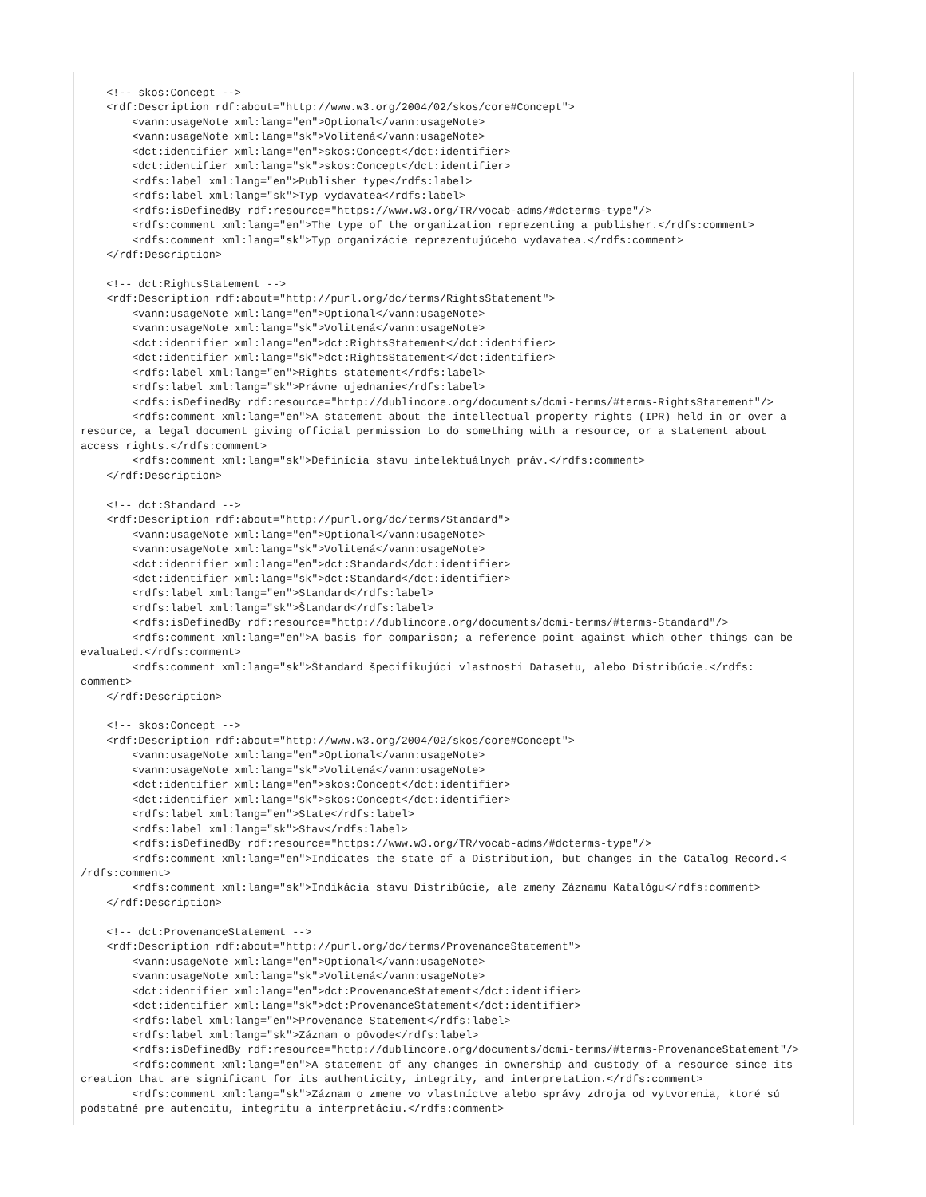<!-- skos:Concept -->
    <rdf:Description rdf:about="http://www.w3.org/2004/02/skos/core#Concept">
        <vann:usageNote xml:lang="en">Optional</vann:usageNote>
        <vann:usageNote xml:lang="sk">Volitená</vann:usageNote>
        <dct:identifier xml:lang="en">skos:Concept</dct:identifier>
        <dct:identifier xml:lang="sk">skos:Concept</dct:identifier>
        <rdfs:label xml:lang="en">Publisher type</rdfs:label>
        <rdfs:label xml:lang="sk">Typ vydavatea</rdfs:label>
        <rdfs:isDefinedBy rdf:resource="https://www.w3.org/TR/vocab-adms/#dcterms-type"/>
        <rdfs:comment xml:lang="en">The type of the organization reprezenting a publisher.</rdfs:comment>
        <rdfs:comment xml:lang="sk">Typ organizácie reprezentujúceho vydavatea.</rdfs:comment>
    </rdf:Description>

    <!-- dct:RightsStatement -->
    <rdf:Description rdf:about="http://purl.org/dc/terms/RightsStatement">
        <vann:usageNote xml:lang="en">Optional</vann:usageNote>
        <vann:usageNote xml:lang="sk">Volitená</vann:usageNote>
        <dct:identifier xml:lang="en">dct:RightsStatement</dct:identifier>
        <dct:identifier xml:lang="sk">dct:RightsStatement</dct:identifier>
        <rdfs:label xml:lang="en">Rights statement</rdfs:label>
        <rdfs:label xml:lang="sk">Právne ujednanie</rdfs:label>
        <rdfs:isDefinedBy rdf:resource="http://dublincore.org/documents/dcmi-terms/#terms-RightsStatement"/>
        <rdfs:comment xml:lang="en">A statement about the intellectual property rights (IPR) held in or over a
resource, a legal document giving official permission to do something with a resource, or a statement about
access rights.</rdfs:comment>
        <rdfs:comment xml:lang="sk">Definícia stavu intelektuálnych práv.</rdfs:comment>
    </rdf:Description>

    <!-- dct:Standard -->
    <rdf:Description rdf:about="http://purl.org/dc/terms/Standard">
        <vann:usageNote xml:lang="en">Optional</vann:usageNote>
        <vann:usageNote xml:lang="sk">Volitená</vann:usageNote>
        <dct:identifier xml:lang="en">dct:Standard</dct:identifier>
        <dct:identifier xml:lang="sk">dct:Standard</dct:identifier>
        <rdfs:label xml:lang="en">Standard</rdfs:label>
        <rdfs:label xml:lang="sk">Štandard</rdfs:label>
        <rdfs:isDefinedBy rdf:resource="http://dublincore.org/documents/dcmi-terms/#terms-Standard"/>
        <rdfs:comment xml:lang="en">A basis for comparison; a reference point against which other things can be
evaluated.</rdfs:comment>
        <rdfs:comment xml:lang="sk">Štandard špecifikujúci vlastnosti Datasetu, alebo Distribúcie.</rdfs:
comment>
    </rdf:Description>

    <!-- skos:Concept -->
    <rdf:Description rdf:about="http://www.w3.org/2004/02/skos/core#Concept">
        <vann:usageNote xml:lang="en">Optional</vann:usageNote>
        <vann:usageNote xml:lang="sk">Volitená</vann:usageNote>
        <dct:identifier xml:lang="en">skos:Concept</dct:identifier>
        <dct:identifier xml:lang="sk">skos:Concept</dct:identifier>
        <rdfs:label xml:lang="en">State</rdfs:label>
        <rdfs:label xml:lang="sk">Stav</rdfs:label>
        <rdfs:isDefinedBy rdf:resource="https://www.w3.org/TR/vocab-adms/#dcterms-type"/>
        <rdfs:comment xml:lang="en">Indicates the state of a Distribution, but changes in the Catalog Record.<
/rdfs:comment>
        <rdfs:comment xml:lang="sk">Indikácia stavu Distribúcie, ale zmeny Záznamu Katalógu</rdfs:comment>
    </rdf:Description>

    <!-- dct:ProvenanceStatement -->
    <rdf:Description rdf:about="http://purl.org/dc/terms/ProvenanceStatement">
        <vann:usageNote xml:lang="en">Optional</vann:usageNote>
        <vann:usageNote xml:lang="sk">Volitená</vann:usageNote>
        <dct:identifier xml:lang="en">dct:ProvenanceStatement</dct:identifier>
        <dct:identifier xml:lang="sk">dct:ProvenanceStatement</dct:identifier>
        <rdfs:label xml:lang="en">Provenance Statement</rdfs:label>
        <rdfs:label xml:lang="sk">Záznam o pôvode</rdfs:label>
        <rdfs:isDefinedBy rdf:resource="http://dublincore.org/documents/dcmi-terms/#terms-ProvenanceStatement"/>
        <rdfs:comment xml:lang="en">A statement of any changes in ownership and custody of a resource since its
creation that are significant for its authenticity, integrity, and interpretation.</rdfs:comment>
        <rdfs:comment xml:lang="sk">Záznam o zmene vo vlastníctve alebo správy zdroja od vytvorenia, ktoré sú
podstatné pre autencitu, integritu a interpretáciu.</rdfs:comment>